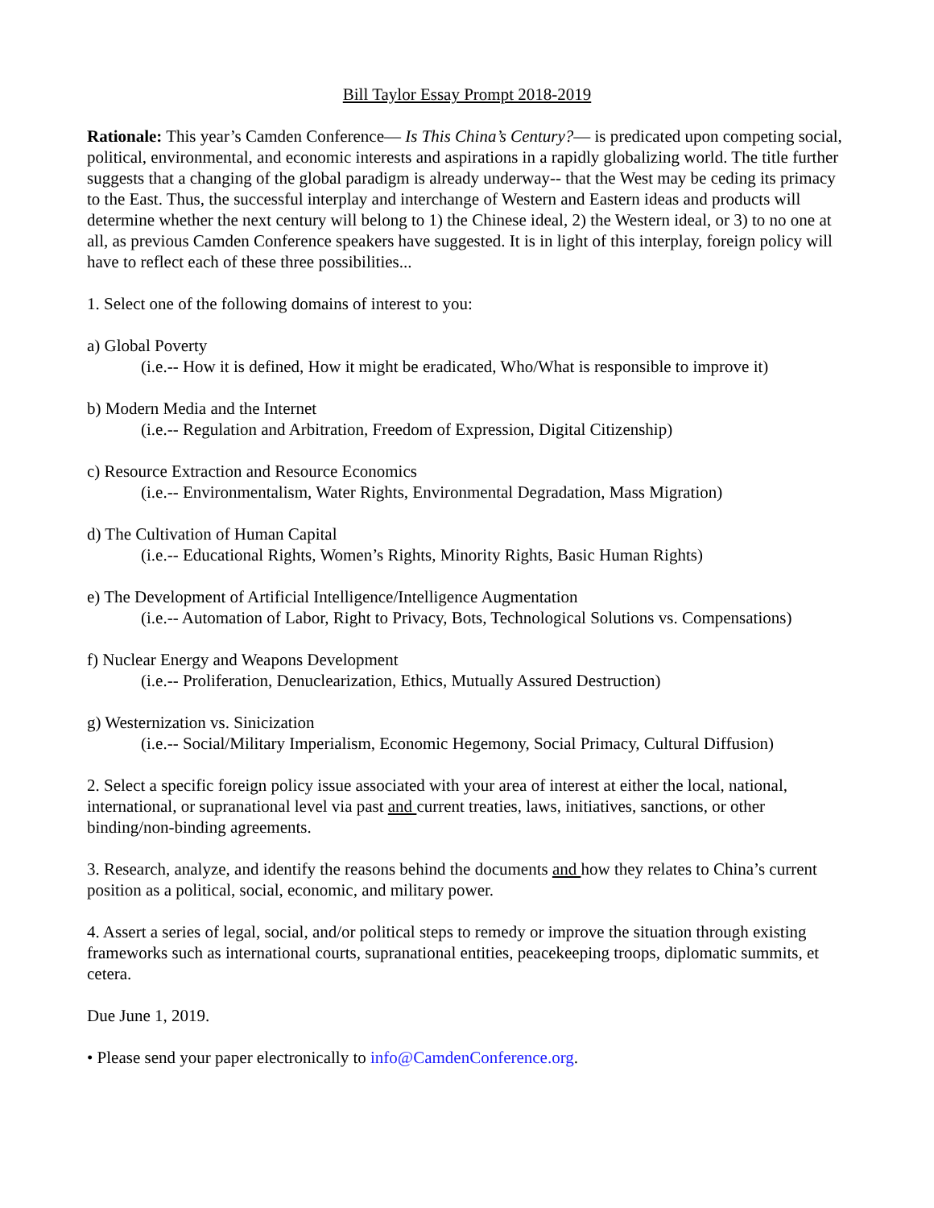Bill Taylor Essay Prompt 2018-2019
Rationale: This year’s Camden Conference— Is This China’s Century?— is predicated upon competing social, political, environmental, and economic interests and aspirations in a rapidly globalizing world. The title further suggests that a changing of the global paradigm is already underway-- that the West may be ceding its primacy to the East. Thus, the successful interplay and interchange of Western and Eastern ideas and products will determine whether the next century will belong to 1) the Chinese ideal, 2) the Western ideal, or 3) to no one at all, as previous Camden Conference speakers have suggested. It is in light of this interplay, foreign policy will have to reflect each of these three possibilities...
1. Select one of the following domains of interest to you:
a) Global Poverty
(i.e.-- How it is defined, How it might be eradicated, Who/What is responsible to improve it)
b) Modern Media and the Internet
(i.e.-- Regulation and Arbitration, Freedom of Expression, Digital Citizenship)
c) Resource Extraction and Resource Economics
(i.e.-- Environmentalism, Water Rights, Environmental Degradation, Mass Migration)
d) The Cultivation of Human Capital
(i.e.-- Educational Rights, Women’s Rights, Minority Rights, Basic Human Rights)
e) The Development of Artificial Intelligence/Intelligence Augmentation
(i.e.-- Automation of Labor, Right to Privacy, Bots, Technological Solutions vs. Compensations)
f) Nuclear Energy and Weapons Development
(i.e.-- Proliferation, Denuclearization, Ethics, Mutually Assured Destruction)
g) Westernization vs. Sinicization
(i.e.-- Social/Military Imperialism, Economic Hegemony, Social Primacy, Cultural Diffusion)
2. Select a specific foreign policy issue associated with your area of interest at either the local, national, international, or supranational level via past and current treaties, laws, initiatives, sanctions, or other binding/non-binding agreements.
3. Research, analyze, and identify the reasons behind the documents and how they relates to China’s current position as a political, social, economic, and military power.
4. Assert a series of legal, social, and/or political steps to remedy or improve the situation through existing frameworks such as international courts, supranational entities, peacekeeping troops, diplomatic summits, et cetera.
Due June 1, 2019.
• Please send your paper electronically to info@CamdenConference.org.